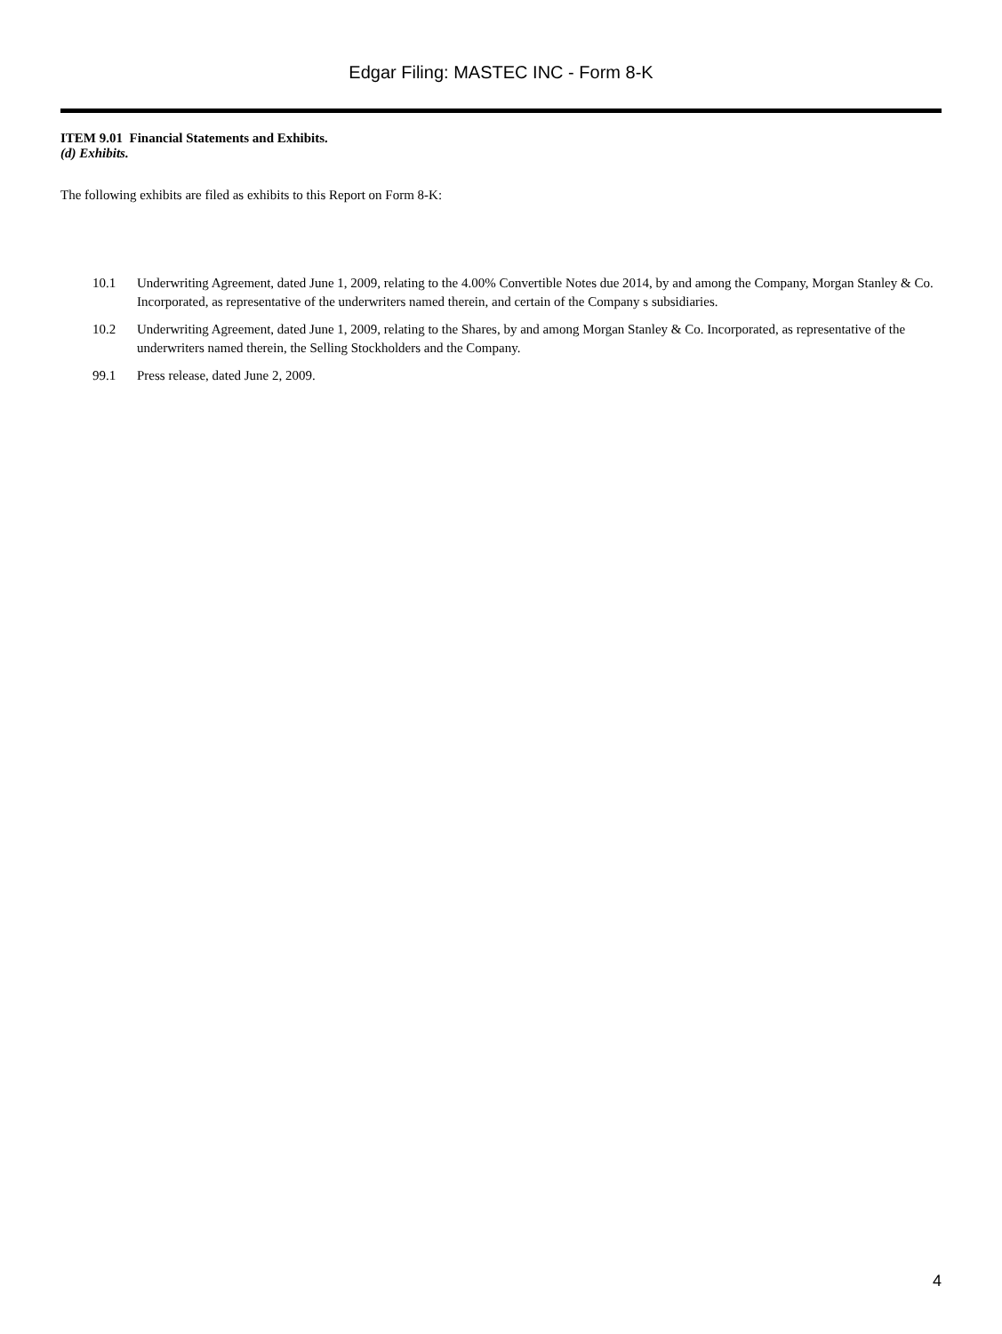Edgar Filing: MASTEC INC - Form 8-K
ITEM 9.01 Financial Statements and Exhibits.
(d) Exhibits.
The following exhibits are filed as exhibits to this Report on Form 8-K:
| 10.1 | Underwriting Agreement, dated June 1, 2009, relating to the 4.00% Convertible Notes due 2014, by and among the Company, Morgan Stanley & Co. Incorporated, as representative of the underwriters named therein, and certain of the Company s subsidiaries. |
| 10.2 | Underwriting Agreement, dated June 1, 2009, relating to the Shares, by and among Morgan Stanley & Co. Incorporated, as representative of the underwriters named therein, the Selling Stockholders and the Company. |
| 99.1 | Press release, dated June 2, 2009. |
4